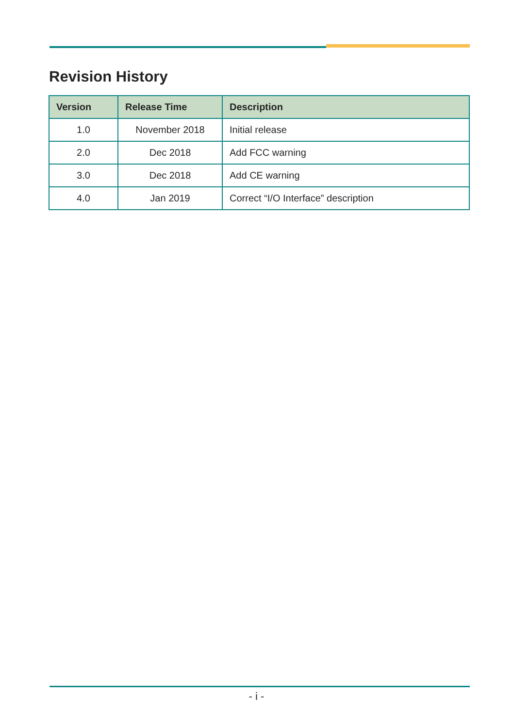Revision History
| Version | Release Time | Description |
| --- | --- | --- |
| 1.0 | November 2018 | Initial release |
| 2.0 | Dec 2018 | Add FCC warning |
| 3.0 | Dec 2018 | Add CE warning |
| 4.0 | Jan 2019 | Correct “I/O Interface” description |
- i -